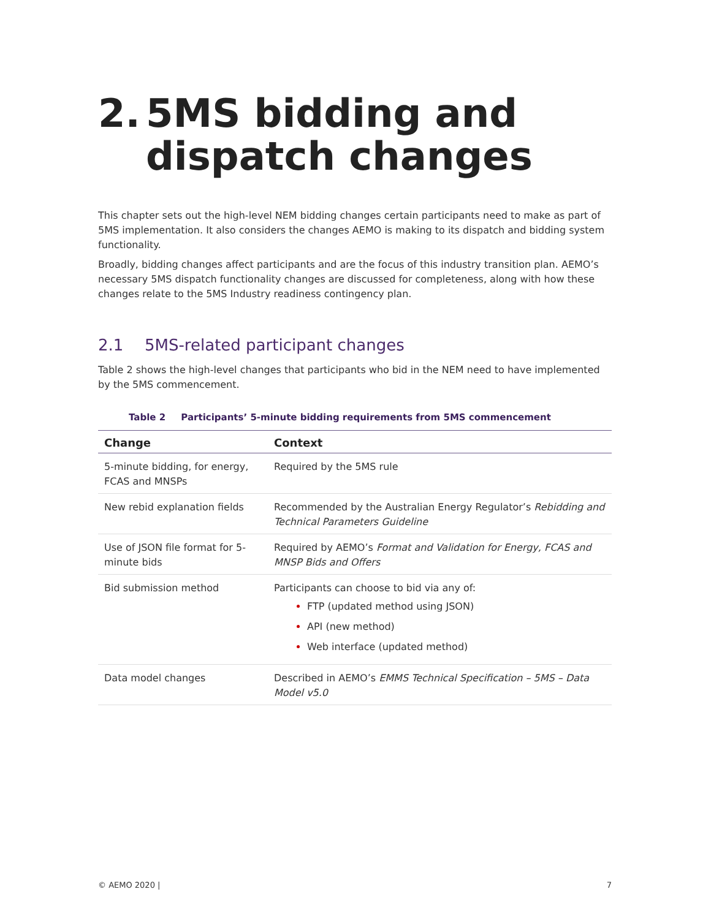2. 5MS bidding and dispatch changes
This chapter sets out the high-level NEM bidding changes certain participants need to make as part of 5MS implementation. It also considers the changes AEMO is making to its dispatch and bidding system functionality.
Broadly, bidding changes affect participants and are the focus of this industry transition plan. AEMO’s necessary 5MS dispatch functionality changes are discussed for completeness, along with how these changes relate to the 5MS Industry readiness contingency plan.
2.1 5MS-related participant changes
Table 2 shows the high-level changes that participants who bid in the NEM need to have implemented by the 5MS commencement.
Table 2 Participants’ 5-minute bidding requirements from 5MS commencement
| Change | Context |
| --- | --- |
| 5-minute bidding, for energy, FCAS and MNSPs | Required by the 5MS rule |
| New rebid explanation fields | Recommended by the Australian Energy Regulator’s Rebidding and Technical Parameters Guideline |
| Use of JSON file format for 5-minute bids | Required by AEMO’s Format and Validation for Energy, FCAS and MNSP Bids and Offers |
| Bid submission method | Participants can choose to bid via any of: FTP (updated method using JSON) API (new method) Web interface (updated method) |
| Data model changes | Described in AEMO’s EMMS Technical Specification – 5MS – Data Model v5.0 |
© AEMO 2020 | 7